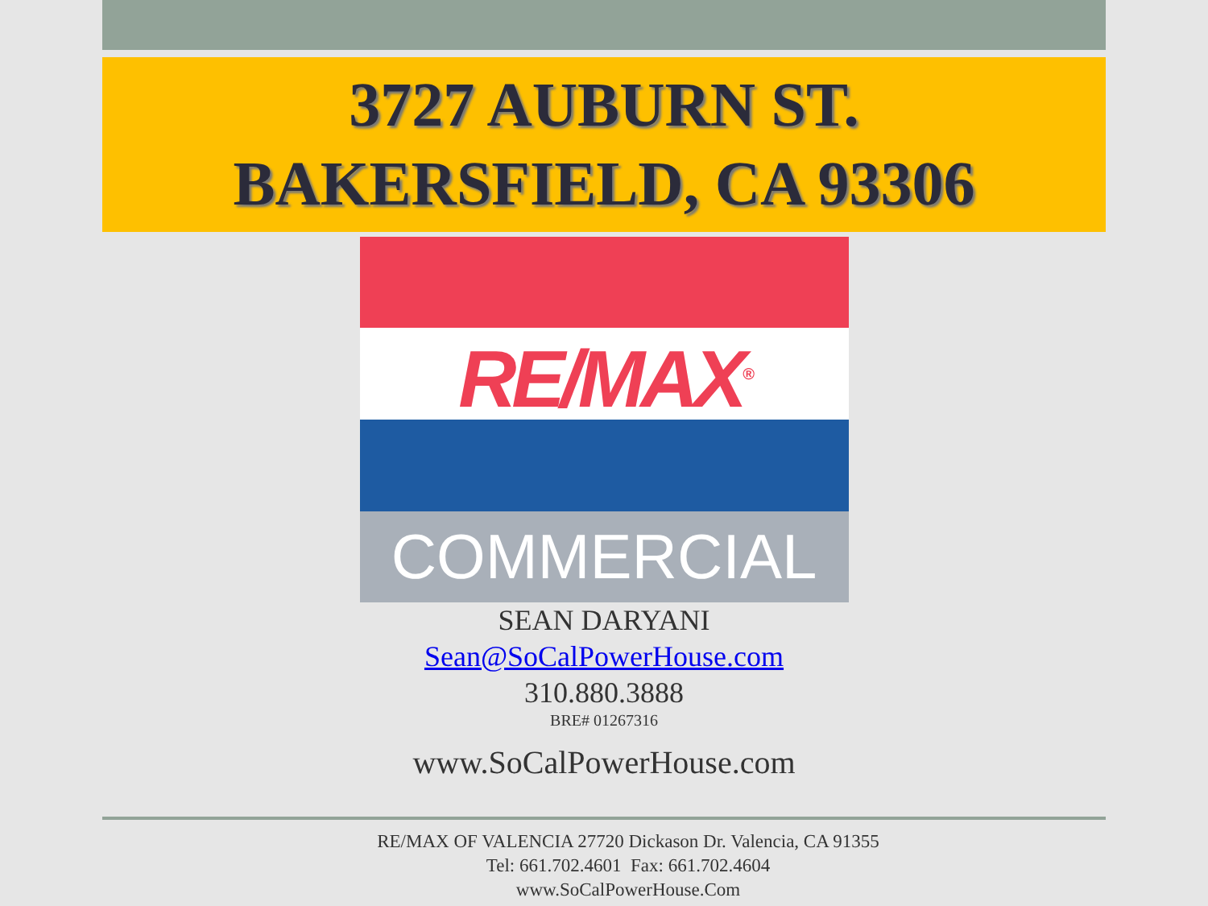3727 AUBURN ST.
BAKERSFIELD, CA 93306
RE/MAX<sup>®</sup>
COMMERCIAL
SEAN DARYANI
Sean@SoCalPowerHouse.com
310.880.3888
BRE# 01267316
www.SoCalPowerHouse.com
RE/MAX OF VALENCIA 27720 Dickason Dr. Valencia, CA 91355
Tel: 661.702.4601 Fax: 661.702.4604
www.SoCalPowerHouse.Com